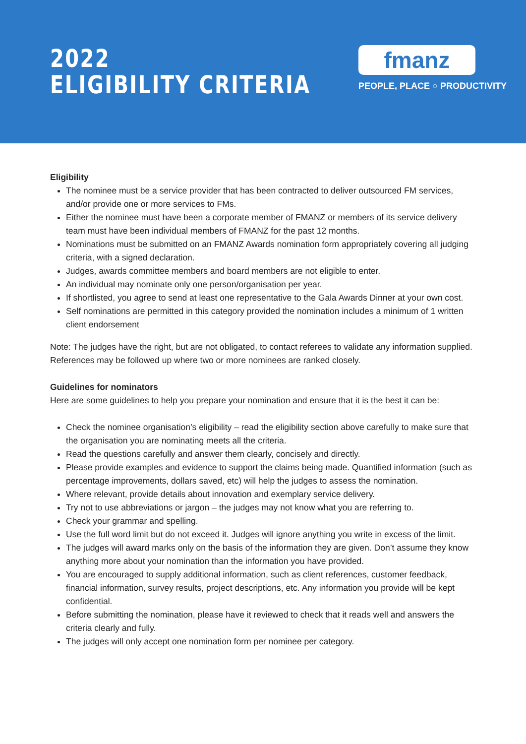2022
ELIGIBILITY CRITERIA
fmanz
PEOPLE, PLACE ○ PRODUCTIVITY
Eligibility
The nominee must be a service provider that has been contracted to deliver outsourced FM services, and/or provide one or more services to FMs.
Either the nominee must have been a corporate member of FMANZ or members of its service delivery team must have been individual members of FMANZ for the past 12 months.
Nominations must be submitted on an FMANZ Awards nomination form appropriately covering all judging criteria, with a signed declaration.
Judges, awards committee members and board members are not eligible to enter.
An individual may nominate only one person/organisation per year.
If shortlisted, you agree to send at least one representative to the Gala Awards Dinner at your own cost.
Self nominations are permitted in this category provided the nomination includes a minimum of 1 written client endorsement
Note: The judges have the right, but are not obligated, to contact referees to validate any information supplied. References may be followed up where two or more nominees are ranked closely.
Guidelines for nominators
Here are some guidelines to help you prepare your nomination and ensure that it is the best it can be:
Check the nominee organisation’s eligibility – read the eligibility section above carefully to make sure that the organisation you are nominating meets all the criteria.
Read the questions carefully and answer them clearly, concisely and directly.
Please provide examples and evidence to support the claims being made. Quantified information (such as percentage improvements, dollars saved, etc) will help the judges to assess the nomination.
Where relevant, provide details about innovation and exemplary service delivery.
Try not to use abbreviations or jargon – the judges may not know what you are referring to.
Check your grammar and spelling.
Use the full word limit but do not exceed it. Judges will ignore anything you write in excess of the limit.
The judges will award marks only on the basis of the information they are given. Don’t assume they know anything more about your nomination than the information you have provided.
You are encouraged to supply additional information, such as client references, customer feedback, financial information, survey results, project descriptions, etc. Any information you provide will be kept confidential.
Before submitting the nomination, please have it reviewed to check that it reads well and answers the criteria clearly and fully.
The judges will only accept one nomination form per nominee per category.